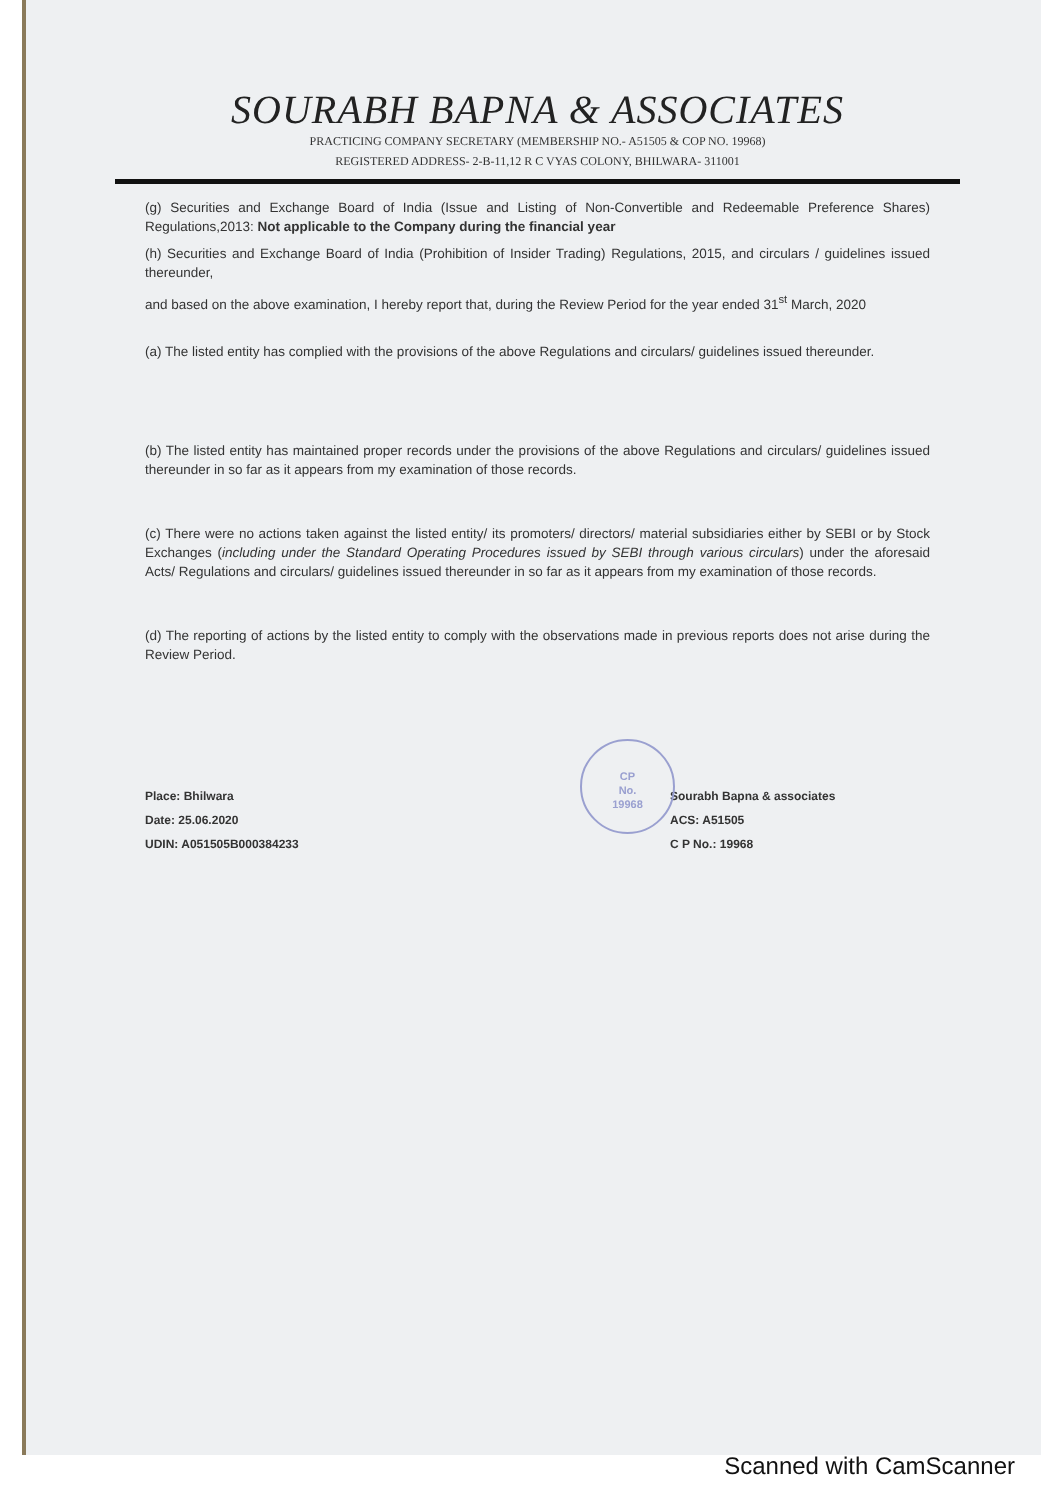SOURABH BAPNA & ASSOCIATES
PRACTICING COMPANY SECRETARY (MEMBERSHIP NO.- A51505 & COP NO. 19968)
REGISTERED ADDRESS- 2-B-11,12 R C VYAS COLONY, BHILWARA- 311001
(g) Securities and Exchange Board of India (Issue and Listing of Non-Convertible and Redeemable Preference Shares) Regulations,2013: Not applicable to the Company during the financial year
(h) Securities and Exchange Board of India (Prohibition of Insider Trading) Regulations, 2015, and circulars / guidelines issued thereunder,
and based on the above examination, I hereby report that, during the Review Period for the year ended 31<sup>st</sup> March, 2020
(a) The listed entity has complied with the provisions of the above Regulations and circulars/ guidelines issued thereunder.
(b) The listed entity has maintained proper records under the provisions of the above Regulations and circulars/ guidelines issued thereunder in so far as it appears from my examination of those records.
(c) There were no actions taken against the listed entity/ its promoters/ directors/ material subsidiaries either by SEBI or by Stock Exchanges (including under the Standard Operating Procedures issued by SEBI through various circulars) under the aforesaid Acts/ Regulations and circulars/ guidelines issued thereunder in so far as it appears from my examination of those records.
(d) The reporting of actions by the listed entity to comply with the observations made in previous reports does not arise during the Review Period.
Place: Bhilwara
Date: 25.06.2020
UDIN: A051505B000384233
CP
No.
19968
Sourabh Bapna & associates
ACS: A51505
C P No.: 19968
Scanned with CamScanner